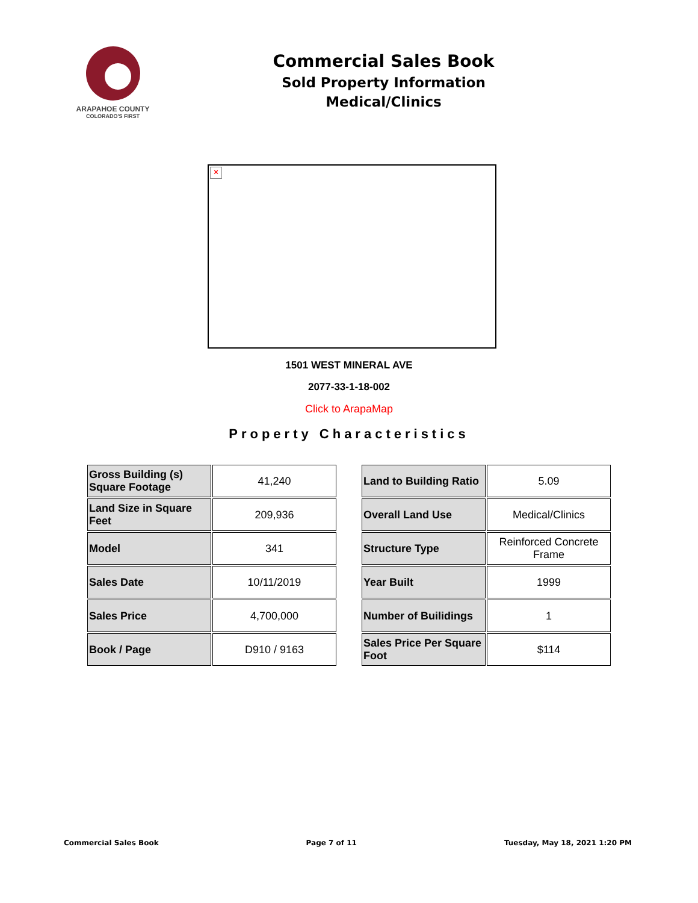ARAPAHOE COUNTY
COLORADO'S FIRST
Commercial Sales Book
Sold Property Information
Medical/Clinics
×
1501 WEST MINERAL AVE
2077-33-1-18-002
Click to ArapaMap
Property Characteristics
| Gross Building (s) Square Footage | 41,240 |
| Land Size in Square Feet | 209,936 |
| Model | 341 |
| Sales Date | 10/11/2019 |
| Sales Price | 4,700,000 |
| Book / Page | D910 / 9163 |
| Land to Building Ratio | 5.09 |
| Overall Land Use | Medical/Clinics |
| Structure Type | Reinforced Concrete Frame |
| Year Built | 1999 |
| Number of Builidings | 1 |
| Sales Price Per Square Foot | $114 |
Commercial Sales Book Page 7 of 11 Tuesday, May 18, 2021 1:20 PM